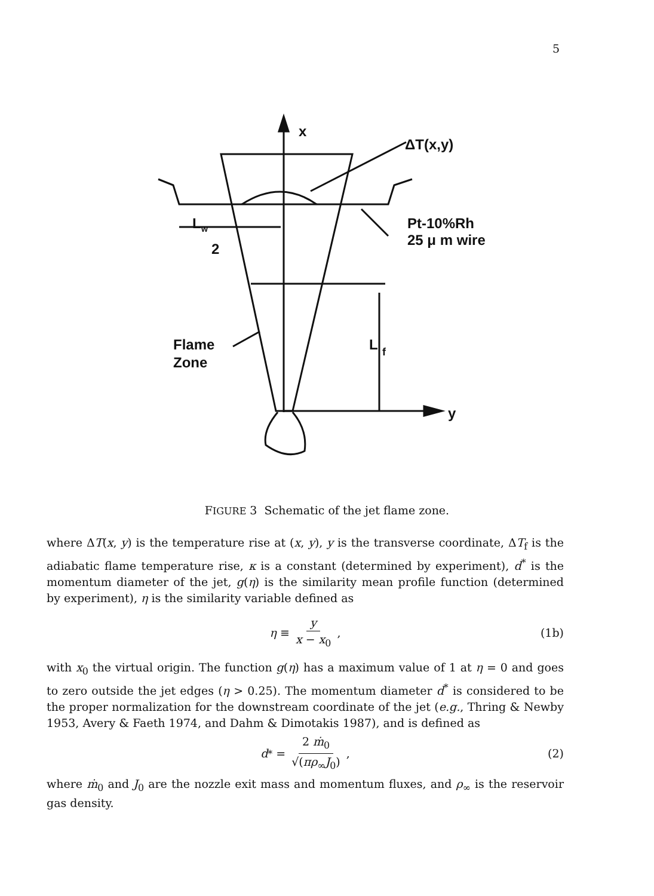5
x
ΔT(x,y)
Pt-10%Rh
25 μ m wire
L
w
2
Flame
Zone
L
f
y
FIGURE 3 Schematic of the jet flame zone.
where ΔT(x, y) is the temperature rise at (x, y), y is the transverse coordinate, ΔT<sub>f</sub> is the adiabatic flame temperature rise, κ is a constant (determined by experiment), d<sup>*</sup> is the momentum diameter of the jet, g(η) is the similarity mean profile function (determined by experiment), η is the similarity variable defined as
η ≡ y x − x<sub>0</sub>, (1b)
with x<sub>0</sub> the virtual origin. The function g(η) has a maximum value of 1 at η = 0 and goes to zero outside the jet edges (η > 0.25). The momentum diameter d<sup>*</sup> is considered to be the proper normalization for the downstream coordinate of the jet (e.g., Thring & Newby 1953, Avery & Faeth 1974, and Dahm & Dimotakis 1987), and is defined as
d<sup>*</sup> = 2 ṁ<sub>0</sub> √(πρ<sub>∞</sub>J<sub>0</sub>), (2)
where ṁ<sub>0</sub> and J<sub>0</sub> are the nozzle exit mass and momentum fluxes, and ρ<sub>∞</sub> is the reservoir gas density.